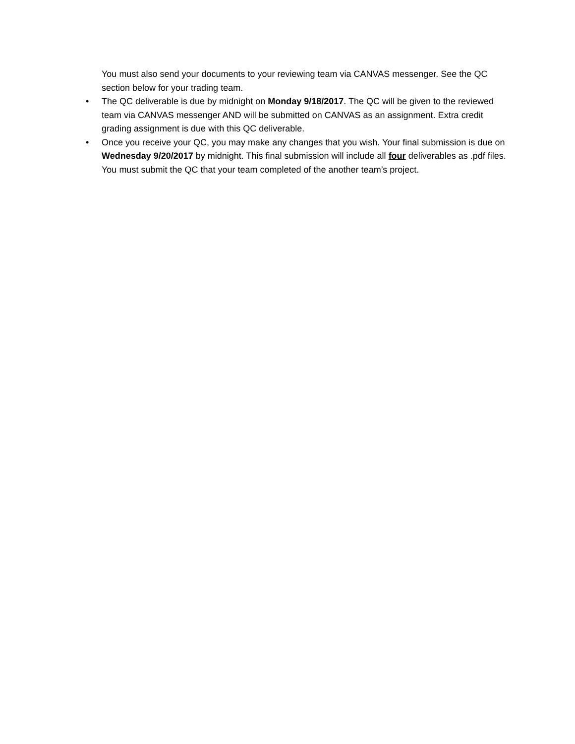You must also send your documents to your reviewing team via CANVAS messenger. See the QC section below for your trading team.
• The QC deliverable is due by midnight on Monday 9/18/2017. The QC will be given to the reviewed team via CANVAS messenger AND will be submitted on CANVAS as an assignment. Extra credit grading assignment is due with this QC deliverable.
• Once you receive your QC, you may make any changes that you wish. Your final submission is due on Wednesday 9/20/2017 by midnight. This final submission will include all four deliverables as .pdf files. You must submit the QC that your team completed of the another team’s project.